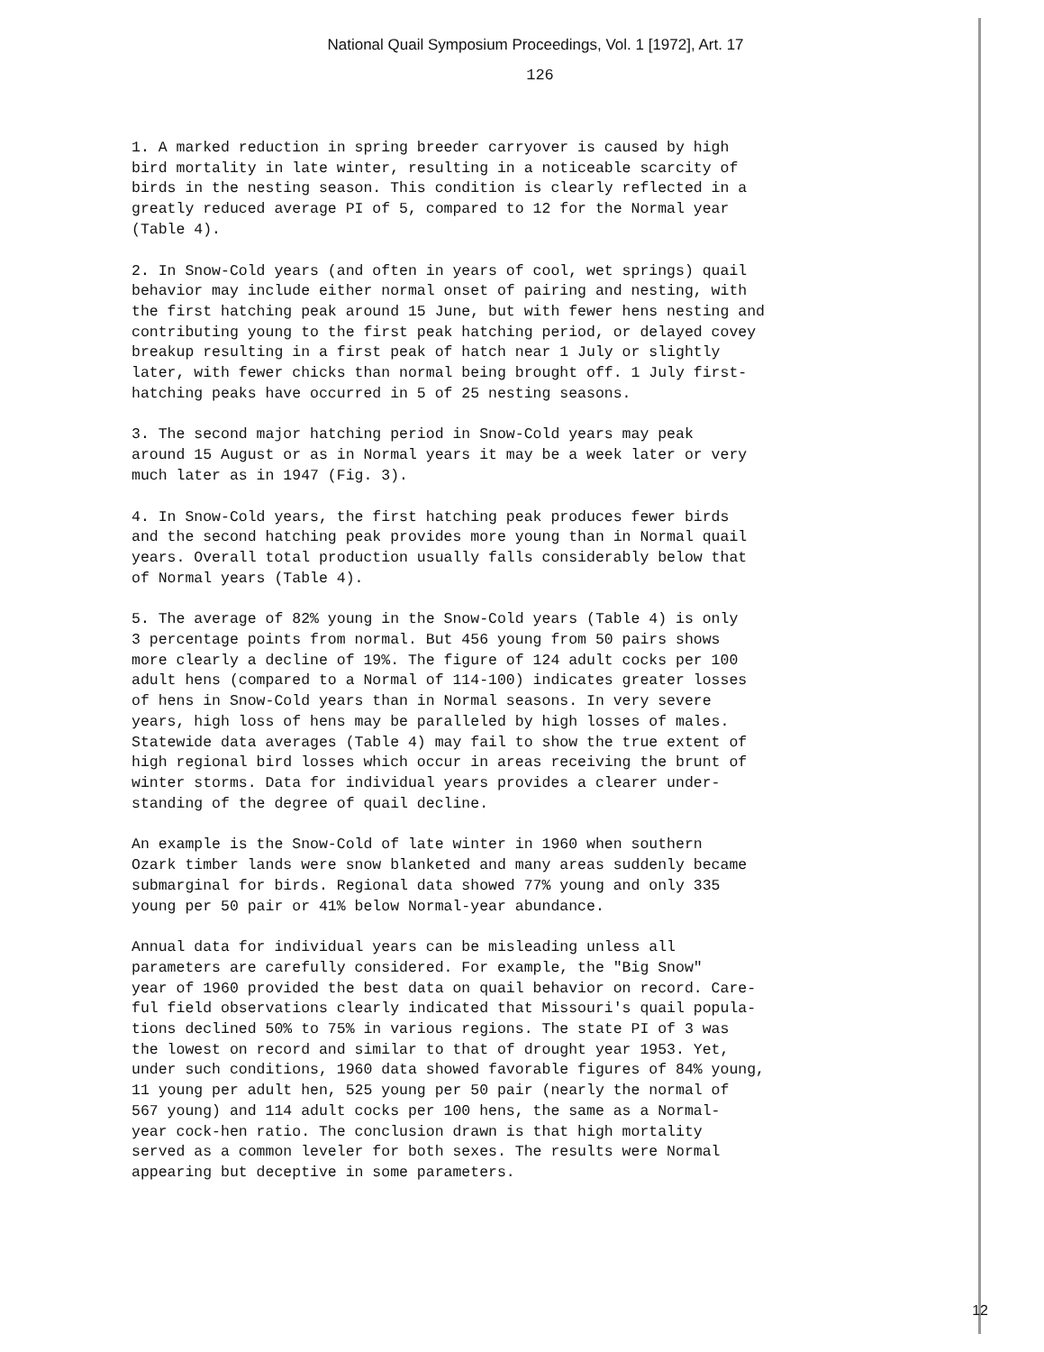National Quail Symposium Proceedings, Vol. 1 [1972], Art. 17
126
1. A marked reduction in spring breeder carryover is caused by high bird mortality in late winter, resulting in a noticeable scarcity of birds in the nesting season. This condition is clearly reflected in a greatly reduced average PI of 5, compared to 12 for the Normal year (Table 4).
2. In Snow-Cold years (and often in years of cool, wet springs) quail behavior may include either normal onset of pairing and nesting, with the first hatching peak around 15 June, but with fewer hens nesting and contributing young to the first peak hatching period, or delayed covey breakup resulting in a first peak of hatch near 1 July or slightly later, with fewer chicks than normal being brought off. 1 July first- hatching peaks have occurred in 5 of 25 nesting seasons.
3. The second major hatching period in Snow-Cold years may peak around 15 August or as in Normal years it may be a week later or very much later as in 1947 (Fig. 3).
4. In Snow-Cold years, the first hatching peak produces fewer birds and the second hatching peak provides more young than in Normal quail years. Overall total production usually falls considerably below that of Normal years (Table 4).
5. The average of 82% young in the Snow-Cold years (Table 4) is only 3 percentage points from normal. But 456 young from 50 pairs shows more clearly a decline of 19%. The figure of 124 adult cocks per 100 adult hens (compared to a Normal of 114-100) indicates greater losses of hens in Snow-Cold years than in Normal seasons. In very severe years, high loss of hens may be paralleled by high losses of males. Statewide data averages (Table 4) may fail to show the true extent of high regional bird losses which occur in areas receiving the brunt of winter storms. Data for individual years provides a clearer under- standing of the degree of quail decline.
An example is the Snow-Cold of late winter in 1960 when southern Ozark timber lands were snow blanketed and many areas suddenly became submarginal for birds. Regional data showed 77% young and only 335 young per 50 pair or 41% below Normal-year abundance.
Annual data for individual years can be misleading unless all parameters are carefully considered. For example, the "Big Snow" year of 1960 provided the best data on quail behavior on record. Care- ful field observations clearly indicated that Missouri's quail popula- tions declined 50% to 75% in various regions. The state PI of 3 was the lowest on record and similar to that of drought year 1953. Yet, under such conditions, 1960 data showed favorable figures of 84% young, 11 young per adult hen, 525 young per 50 pair (nearly the normal of 567 young) and 114 adult cocks per 100 hens, the same as a Normal- year cock-hen ratio. The conclusion drawn is that high mortality served as a common leveler for both sexes. The results were Normal appearing but deceptive in some parameters.
12